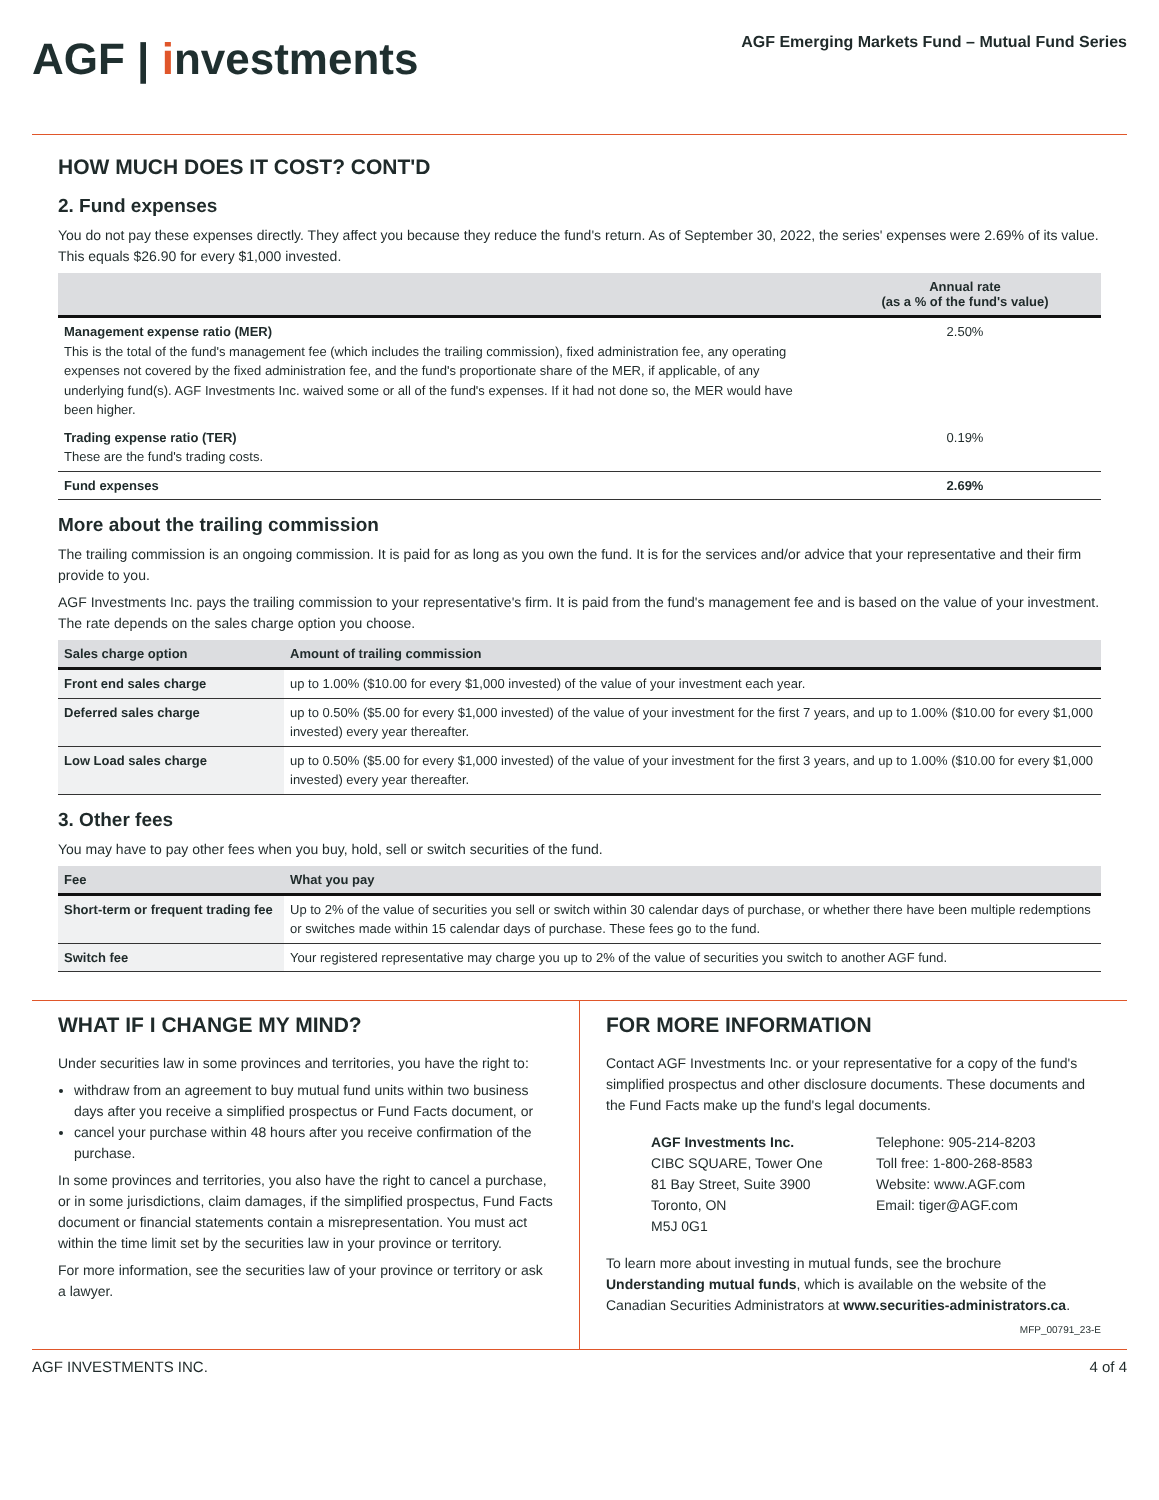AGF | investments
AGF Emerging Markets Fund – Mutual Fund Series
HOW MUCH DOES IT COST? CONT'D
2. Fund expenses
You do not pay these expenses directly. They affect you because they reduce the fund's return. As of September 30, 2022, the series' expenses were 2.69% of its value. This equals $26.90 for every $1,000 invested.
| | Annual rate (as a % of the fund's value) |
| --- | --- |
| Management expense ratio (MER) This is the total of the fund's management fee (which includes the trailing commission), fixed administration fee, any operating expenses not covered by the fixed administration fee, and the fund's proportionate share of the MER, if applicable, of any underlying fund(s). AGF Investments Inc. waived some or all of the fund's expenses. If it had not done so, the MER would have been higher. | 2.50% |
| Trading expense ratio (TER) These are the fund's trading costs. | 0.19% |
| Fund expenses | 2.69% |
More about the trailing commission
The trailing commission is an ongoing commission. It is paid for as long as you own the fund. It is for the services and/or advice that your representative and their firm provide to you.
AGF Investments Inc. pays the trailing commission to your representative's firm. It is paid from the fund's management fee and is based on the value of your investment. The rate depends on the sales charge option you choose.
| Sales charge option | Amount of trailing commission |
| --- | --- |
| Front end sales charge | up to 1.00% ($10.00 for every $1,000 invested) of the value of your investment each year. |
| Deferred sales charge | up to 0.50% ($5.00 for every $1,000 invested) of the value of your investment for the first 7 years, and up to 1.00% ($10.00 for every $1,000 invested) every year thereafter. |
| Low Load sales charge | up to 0.50% ($5.00 for every $1,000 invested) of the value of your investment for the first 3 years, and up to 1.00% ($10.00 for every $1,000 invested) every year thereafter. |
3. Other fees
You may have to pay other fees when you buy, hold, sell or switch securities of the fund.
| Fee | What you pay |
| --- | --- |
| Short-term or frequent trading fee | Up to 2% of the value of securities you sell or switch within 30 calendar days of purchase, or whether there have been multiple redemptions or switches made within 15 calendar days of purchase. These fees go to the fund. |
| Switch fee | Your registered representative may charge you up to 2% of the value of securities you switch to another AGF fund. |
WHAT IF I CHANGE MY MIND?
Under securities law in some provinces and territories, you have the right to:
withdraw from an agreement to buy mutual fund units within two business days after you receive a simplified prospectus or Fund Facts document, or
cancel your purchase within 48 hours after you receive confirmation of the purchase.
In some provinces and territories, you also have the right to cancel a purchase, or in some jurisdictions, claim damages, if the simplified prospectus, Fund Facts document or financial statements contain a misrepresentation. You must act within the time limit set by the securities law in your province or territory.
For more information, see the securities law of your province or territory or ask a lawyer.
FOR MORE INFORMATION
Contact AGF Investments Inc. or your representative for a copy of the fund's simplified prospectus and other disclosure documents. These documents and the Fund Facts make up the fund's legal documents.
AGF Investments Inc.
CIBC SQUARE, Tower One
81 Bay Street, Suite 3900
Toronto, ON
M5J 0G1
Telephone: 905-214-8203
Toll free: 1-800-268-8583
Website: www.AGF.com
Email: tiger@AGF.com
To learn more about investing in mutual funds, see the brochure Understanding mutual funds, which is available on the website of the Canadian Securities Administrators at www.securities-administrators.ca.
MFP_00791_23-E
AGF INVESTMENTS INC. 4 of 4